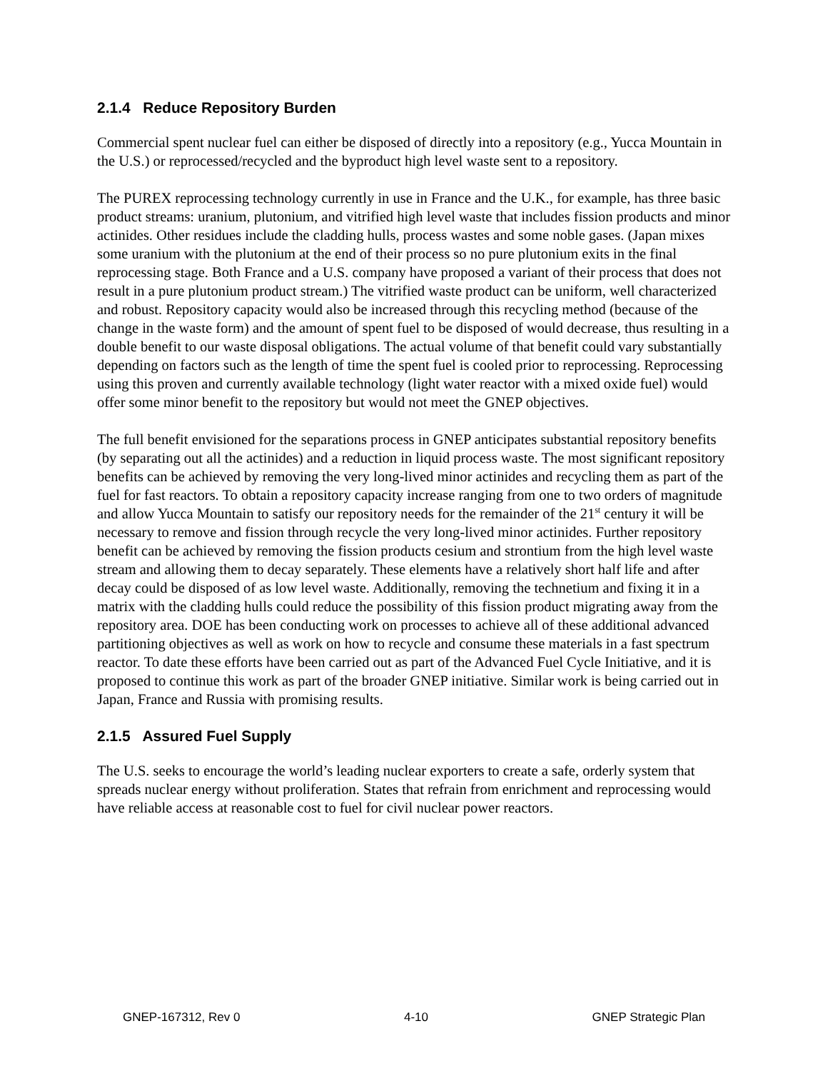2.1.4 Reduce Repository Burden
Commercial spent nuclear fuel can either be disposed of directly into a repository (e.g., Yucca Mountain in the U.S.) or reprocessed/recycled and the byproduct high level waste sent to a repository.
The PUREX reprocessing technology currently in use in France and the U.K., for example, has three basic product streams: uranium, plutonium, and vitrified high level waste that includes fission products and minor actinides. Other residues include the cladding hulls, process wastes and some noble gases. (Japan mixes some uranium with the plutonium at the end of their process so no pure plutonium exits in the final reprocessing stage. Both France and a U.S. company have proposed a variant of their process that does not result in a pure plutonium product stream.) The vitrified waste product can be uniform, well characterized and robust. Repository capacity would also be increased through this recycling method (because of the change in the waste form) and the amount of spent fuel to be disposed of would decrease, thus resulting in a double benefit to our waste disposal obligations. The actual volume of that benefit could vary substantially depending on factors such as the length of time the spent fuel is cooled prior to reprocessing. Reprocessing using this proven and currently available technology (light water reactor with a mixed oxide fuel) would offer some minor benefit to the repository but would not meet the GNEP objectives.
The full benefit envisioned for the separations process in GNEP anticipates substantial repository benefits (by separating out all the actinides) and a reduction in liquid process waste. The most significant repository benefits can be achieved by removing the very long-lived minor actinides and recycling them as part of the fuel for fast reactors. To obtain a repository capacity increase ranging from one to two orders of magnitude and allow Yucca Mountain to satisfy our repository needs for the remainder of the 21<sup>st</sup> century it will be necessary to remove and fission through recycle the very long-lived minor actinides. Further repository benefit can be achieved by removing the fission products cesium and strontium from the high level waste stream and allowing them to decay separately. These elements have a relatively short half life and after decay could be disposed of as low level waste. Additionally, removing the technetium and fixing it in a matrix with the cladding hulls could reduce the possibility of this fission product migrating away from the repository area. DOE has been conducting work on processes to achieve all of these additional advanced partitioning objectives as well as work on how to recycle and consume these materials in a fast spectrum reactor. To date these efforts have been carried out as part of the Advanced Fuel Cycle Initiative, and it is proposed to continue this work as part of the broader GNEP initiative. Similar work is being carried out in Japan, France and Russia with promising results.
2.1.5 Assured Fuel Supply
The U.S. seeks to encourage the world’s leading nuclear exporters to create a safe, orderly system that spreads nuclear energy without proliferation. States that refrain from enrichment and reprocessing would have reliable access at reasonable cost to fuel for civil nuclear power reactors.
GNEP-167312, Rev 0 4-10 GNEP Strategic Plan